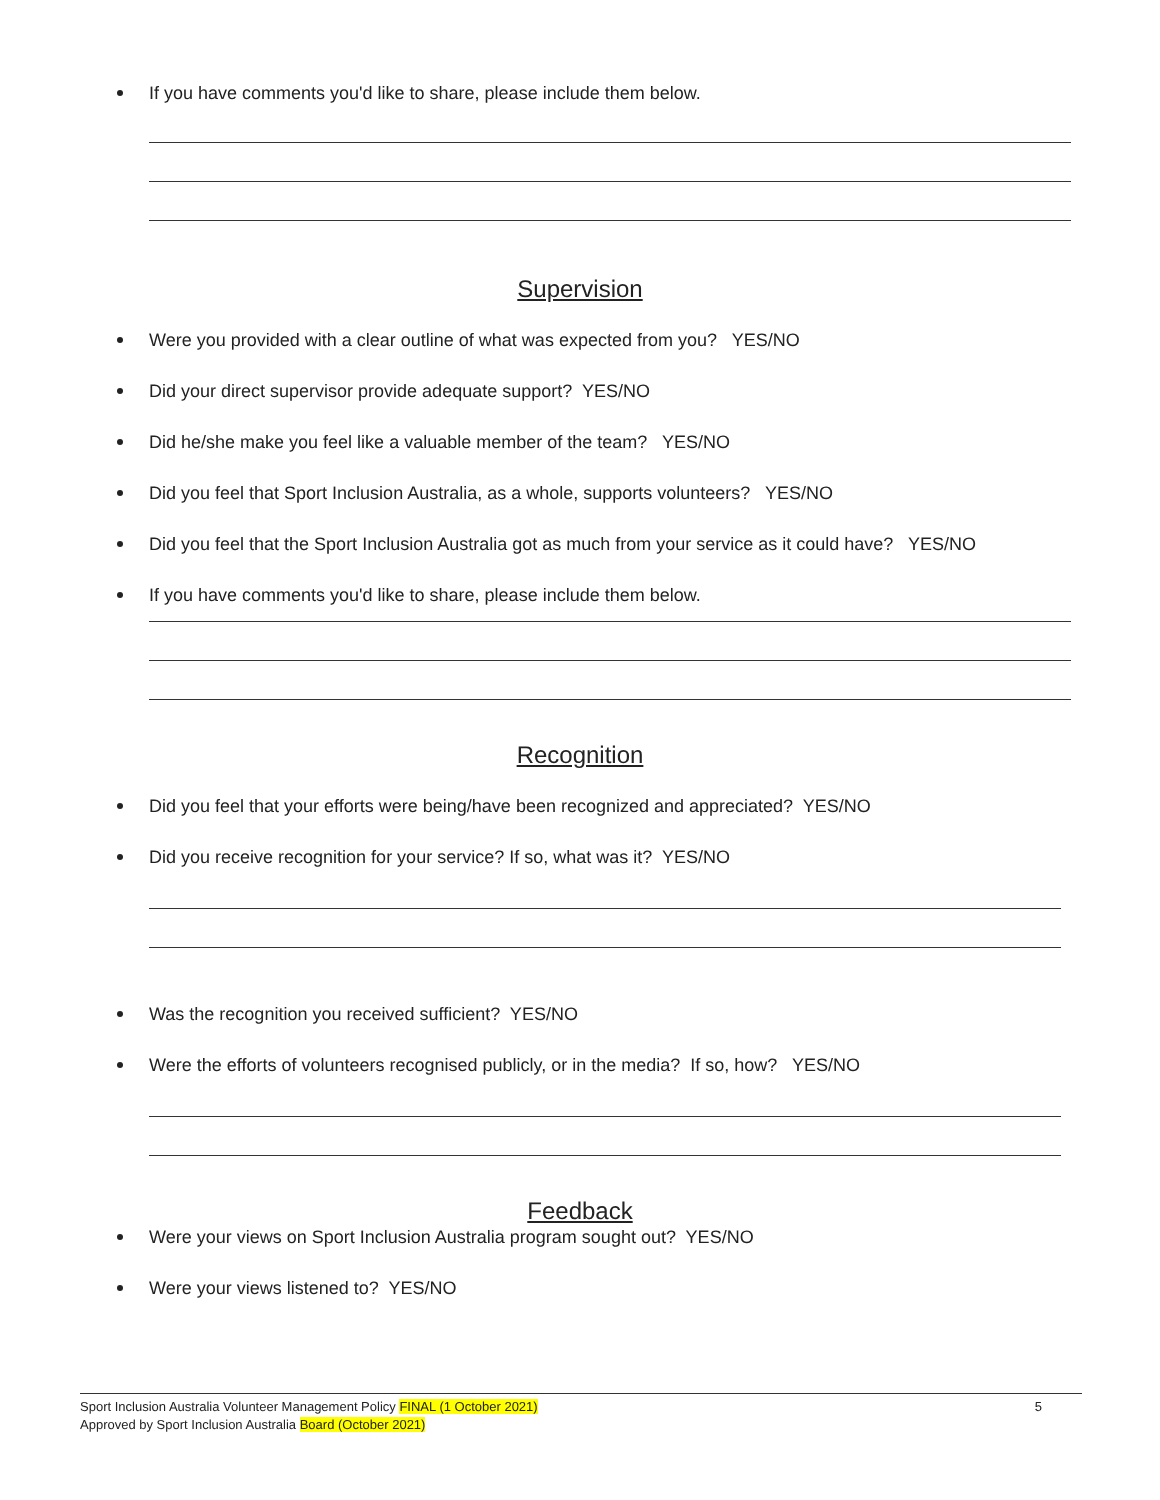If you have comments you'd like to share, please include them below.
Supervision
Were you provided with a clear outline of what was expected from you? YES/NO
Did your direct supervisor provide adequate support? YES/NO
Did he/she make you feel like a valuable member of the team? YES/NO
Did you feel that Sport Inclusion Australia, as a whole, supports volunteers? YES/NO
Did you feel that the Sport Inclusion Australia got as much from your service as it could have? YES/NO
If you have comments you'd like to share, please include them below.
Recognition
Did you feel that your efforts were being/have been recognized and appreciated? YES/NO
Did you receive recognition for your service? If so, what was it? YES/NO
Was the recognition you received sufficient? YES/NO
Were the efforts of volunteers recognised publicly, or in the media? If so, how? YES/NO
Feedback
Were your views on Sport Inclusion Australia program sought out? YES/NO
Were your views listened to? YES/NO
5
Sport Inclusion Australia Volunteer Management Policy FINAL (1 October 2021)
Approved by Sport Inclusion Australia Board (October 2021)